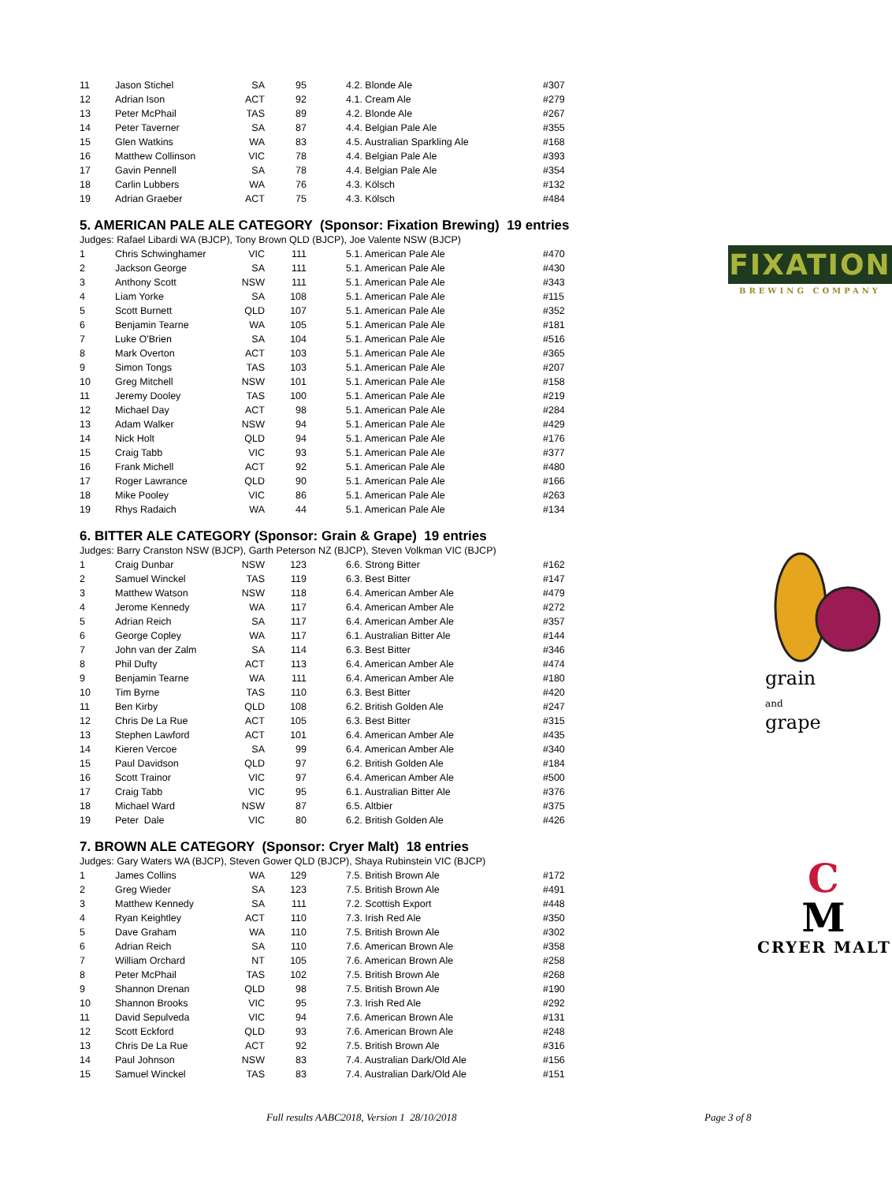| 11 | Jason Stichel | SA | 95 | 4.2. Blonde Ale | #307 |
| 12 | Adrian Ison | ACT | 92 | 4.1. Cream Ale | #279 |
| 13 | Peter McPhail | TAS | 89 | 4.2. Blonde Ale | #267 |
| 14 | Peter Taverner | SA | 87 | 4.4. Belgian Pale Ale | #355 |
| 15 | Glen Watkins | WA | 83 | 4.5. Australian Sparkling Ale | #168 |
| 16 | Matthew Collinson | VIC | 78 | 4.4. Belgian Pale Ale | #393 |
| 17 | Gavin Pennell | SA | 78 | 4.4. Belgian Pale Ale | #354 |
| 18 | Carlin Lubbers | WA | 76 | 4.3. Kölsch | #132 |
| 19 | Adrian Graeber | ACT | 75 | 4.3. Kölsch | #484 |
5. AMERICAN PALE ALE CATEGORY (Sponsor: Fixation Brewing) 19 entries
Judges: Rafael Libardi WA (BJCP), Tony Brown QLD (BJCP), Joe Valente NSW (BJCP)
| 1 | Chris Schwinghamer | VIC | 111 | 5.1. American Pale Ale | #470 |
| 2 | Jackson George | SA | 111 | 5.1. American Pale Ale | #430 |
| 3 | Anthony Scott | NSW | 111 | 5.1. American Pale Ale | #343 |
| 4 | Liam Yorke | SA | 108 | 5.1. American Pale Ale | #115 |
| 5 | Scott Burnett | QLD | 107 | 5.1. American Pale Ale | #352 |
| 6 | Benjamin Tearne | WA | 105 | 5.1. American Pale Ale | #181 |
| 7 | Luke O'Brien | SA | 104 | 5.1. American Pale Ale | #516 |
| 8 | Mark Overton | ACT | 103 | 5.1. American Pale Ale | #365 |
| 9 | Simon Tongs | TAS | 103 | 5.1. American Pale Ale | #207 |
| 10 | Greg Mitchell | NSW | 101 | 5.1. American Pale Ale | #158 |
| 11 | Jeremy Dooley | TAS | 100 | 5.1. American Pale Ale | #219 |
| 12 | Michael Day | ACT | 98 | 5.1. American Pale Ale | #284 |
| 13 | Adam Walker | NSW | 94 | 5.1. American Pale Ale | #429 |
| 14 | Nick Holt | QLD | 94 | 5.1. American Pale Ale | #176 |
| 15 | Craig Tabb | VIC | 93 | 5.1. American Pale Ale | #377 |
| 16 | Frank Michell | ACT | 92 | 5.1. American Pale Ale | #480 |
| 17 | Roger Lawrance | QLD | 90 | 5.1. American Pale Ale | #166 |
| 18 | Mike Pooley | VIC | 86 | 5.1. American Pale Ale | #263 |
| 19 | Rhys Radaich | WA | 44 | 5.1. American Pale Ale | #134 |
FIXATION
BREWING COMPANY
6. BITTER ALE CATEGORY (Sponsor: Grain & Grape) 19 entries
Judges: Barry Cranston NSW (BJCP), Garth Peterson NZ (BJCP), Steven Volkman VIC (BJCP)
| 1 | Craig Dunbar | NSW | 123 | 6.6. Strong Bitter | #162 |
| 2 | Samuel Winckel | TAS | 119 | 6.3. Best Bitter | #147 |
| 3 | Matthew Watson | NSW | 118 | 6.4. American Amber Ale | #479 |
| 4 | Jerome Kennedy | WA | 117 | 6.4. American Amber Ale | #272 |
| 5 | Adrian Reich | SA | 117 | 6.4. American Amber Ale | #357 |
| 6 | George Copley | WA | 117 | 6.1. Australian Bitter Ale | #144 |
| 7 | John van der Zalm | SA | 114 | 6.3. Best Bitter | #346 |
| 8 | Phil Dufty | ACT | 113 | 6.4. American Amber Ale | #474 |
| 9 | Benjamin Tearne | WA | 111 | 6.4. American Amber Ale | #180 |
| 10 | Tim Byrne | TAS | 110 | 6.3. Best Bitter | #420 |
| 11 | Ben Kirby | QLD | 108 | 6.2. British Golden Ale | #247 |
| 12 | Chris De La Rue | ACT | 105 | 6.3. Best Bitter | #315 |
| 13 | Stephen Lawford | ACT | 101 | 6.4. American Amber Ale | #435 |
| 14 | Kieren Vercoe | SA | 99 | 6.4. American Amber Ale | #340 |
| 15 | Paul Davidson | QLD | 97 | 6.2. British Golden Ale | #184 |
| 16 | Scott Trainor | VIC | 97 | 6.4. American Amber Ale | #500 |
| 17 | Craig Tabb | VIC | 95 | 6.1. Australian Bitter Ale | #376 |
| 18 | Michael Ward | NSW | 87 | 6.5. Altbier | #375 |
| 19 | Peter Dale | VIC | 80 | 6.2. British Golden Ale | #426 |
grain and grape
7. BROWN ALE CATEGORY (Sponsor: Cryer Malt) 18 entries
Judges: Gary Waters WA (BJCP), Steven Gower QLD (BJCP), Shaya Rubinstein VIC (BJCP)
| 1 | James Collins | WA | 129 | 7.5. British Brown Ale | #172 |
| 2 | Greg Wieder | SA | 123 | 7.5. British Brown Ale | #491 |
| 3 | Matthew Kennedy | SA | 111 | 7.2. Scottish Export | #448 |
| 4 | Ryan Keightley | ACT | 110 | 7.3. Irish Red Ale | #350 |
| 5 | Dave Graham | WA | 110 | 7.5. British Brown Ale | #302 |
| 6 | Adrian Reich | SA | 110 | 7.6. American Brown Ale | #358 |
| 7 | William Orchard | NT | 105 | 7.6. American Brown Ale | #258 |
| 8 | Peter McPhail | TAS | 102 | 7.5. British Brown Ale | #268 |
| 9 | Shannon Drenan | QLD | 98 | 7.5. British Brown Ale | #190 |
| 10 | Shannon Brooks | VIC | 95 | 7.3. Irish Red Ale | #292 |
| 11 | David Sepulveda | VIC | 94 | 7.6. American Brown Ale | #131 |
| 12 | Scott Eckford | QLD | 93 | 7.6. American Brown Ale | #248 |
| 13 | Chris De La Rue | ACT | 92 | 7.5. British Brown Ale | #316 |
| 14 | Paul Johnson | NSW | 83 | 7.4. Australian Dark/Old Ale | #156 |
| 15 | Samuel Winckel | TAS | 83 | 7.4. Australian Dark/Old Ale | #151 |
C
M
CRYER MALT
Full results AABC2018, Version 1 28/10/2018 Page 3 of 8